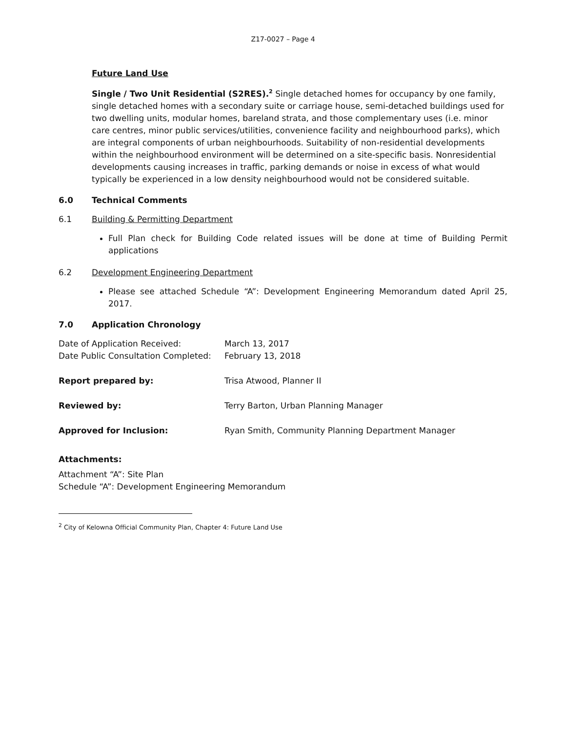Z17-0027 – Page 4
Future Land Use
Single / Two Unit Residential (S2RES).<sup>2</sup> Single detached homes for occupancy by one family, single detached homes with a secondary suite or carriage house, semi-detached buildings used for two dwelling units, modular homes, bareland strata, and those complementary uses (i.e. minor care centres, minor public services/utilities, convenience facility and neighbourhood parks), which are integral components of urban neighbourhoods. Suitability of non-residential developments within the neighbourhood environment will be determined on a site-specific basis. Nonresidential developments causing increases in traffic, parking demands or noise in excess of what would typically be experienced in a low density neighbourhood would not be considered suitable.
6.0 Technical Comments
6.1 Building & Permitting Department
Full Plan check for Building Code related issues will be done at time of Building Permit applications
6.2 Development Engineering Department
Please see attached Schedule “A”: Development Engineering Memorandum dated April 25, 2017.
7.0 Application Chronology
| Date of Application Received: | March 13, 2017 |
| Date Public Consultation Completed: | February 13, 2018 |
| Report prepared by: | Trisa Atwood, Planner II |
| Reviewed by: | Terry Barton, Urban Planning Manager |
| Approved for Inclusion: | Ryan Smith, Community Planning Department Manager |
Attachments:
Attachment “A”: Site Plan
Schedule “A”: Development Engineering Memorandum
<sup>2</sup> City of Kelowna Official Community Plan, Chapter 4: Future Land Use